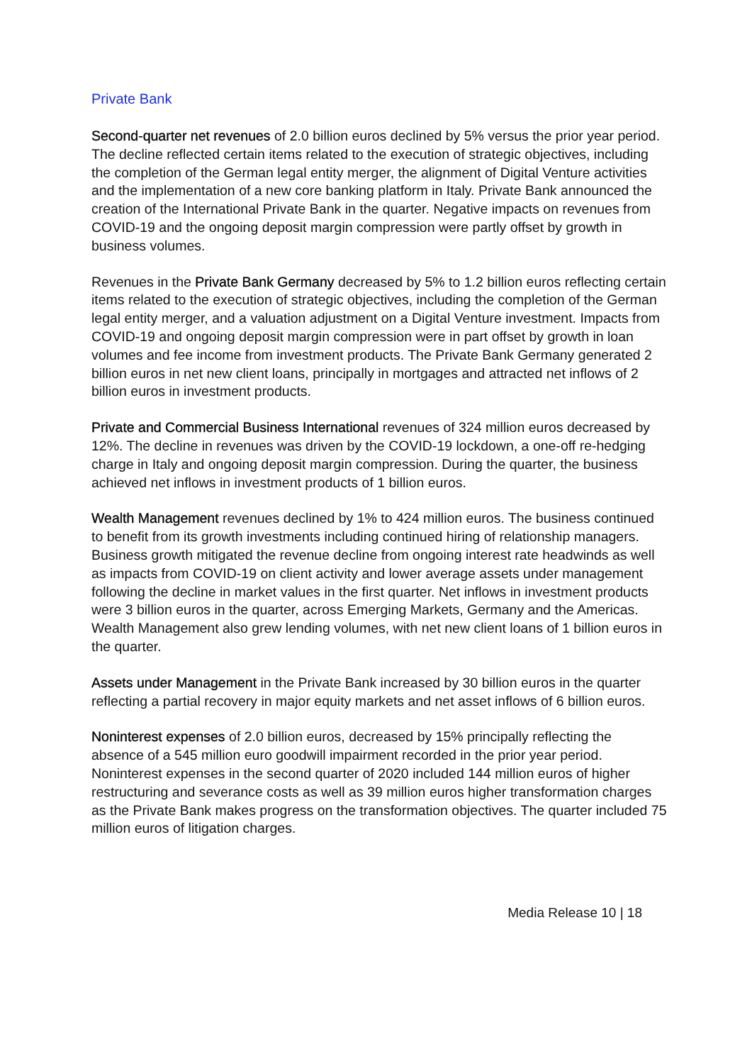Private Bank
Second-quarter net revenues of 2.0 billion euros declined by 5% versus the prior year period. The decline reflected certain items related to the execution of strategic objectives, including the completion of the German legal entity merger, the alignment of Digital Venture activities and the implementation of a new core banking platform in Italy. Private Bank announced the creation of the International Private Bank in the quarter. Negative impacts on revenues from COVID-19 and the ongoing deposit margin compression were partly offset by growth in business volumes.
Revenues in the Private Bank Germany decreased by 5% to 1.2 billion euros reflecting certain items related to the execution of strategic objectives, including the completion of the German legal entity merger, and a valuation adjustment on a Digital Venture investment. Impacts from COVID-19 and ongoing deposit margin compression were in part offset by growth in loan volumes and fee income from investment products. The Private Bank Germany generated 2 billion euros in net new client loans, principally in mortgages and attracted net inflows of 2 billion euros in investment products.
Private and Commercial Business International revenues of 324 million euros decreased by 12%. The decline in revenues was driven by the COVID-19 lockdown, a one-off re-hedging charge in Italy and ongoing deposit margin compression. During the quarter, the business achieved net inflows in investment products of 1 billion euros.
Wealth Management revenues declined by 1% to 424 million euros. The business continued to benefit from its growth investments including continued hiring of relationship managers. Business growth mitigated the revenue decline from ongoing interest rate headwinds as well as impacts from COVID-19 on client activity and lower average assets under management following the decline in market values in the first quarter. Net inflows in investment products were 3 billion euros in the quarter, across Emerging Markets, Germany and the Americas. Wealth Management also grew lending volumes, with net new client loans of 1 billion euros in the quarter.
Assets under Management in the Private Bank increased by 30 billion euros in the quarter reflecting a partial recovery in major equity markets and net asset inflows of 6 billion euros.
Noninterest expenses of 2.0 billion euros, decreased by 15% principally reflecting the absence of a 545 million euro goodwill impairment recorded in the prior year period. Noninterest expenses in the second quarter of 2020 included 144 million euros of higher restructuring and severance costs as well as 39 million euros higher transformation charges as the Private Bank makes progress on the transformation objectives. The quarter included 75 million euros of litigation charges.
Media Release 10 | 18